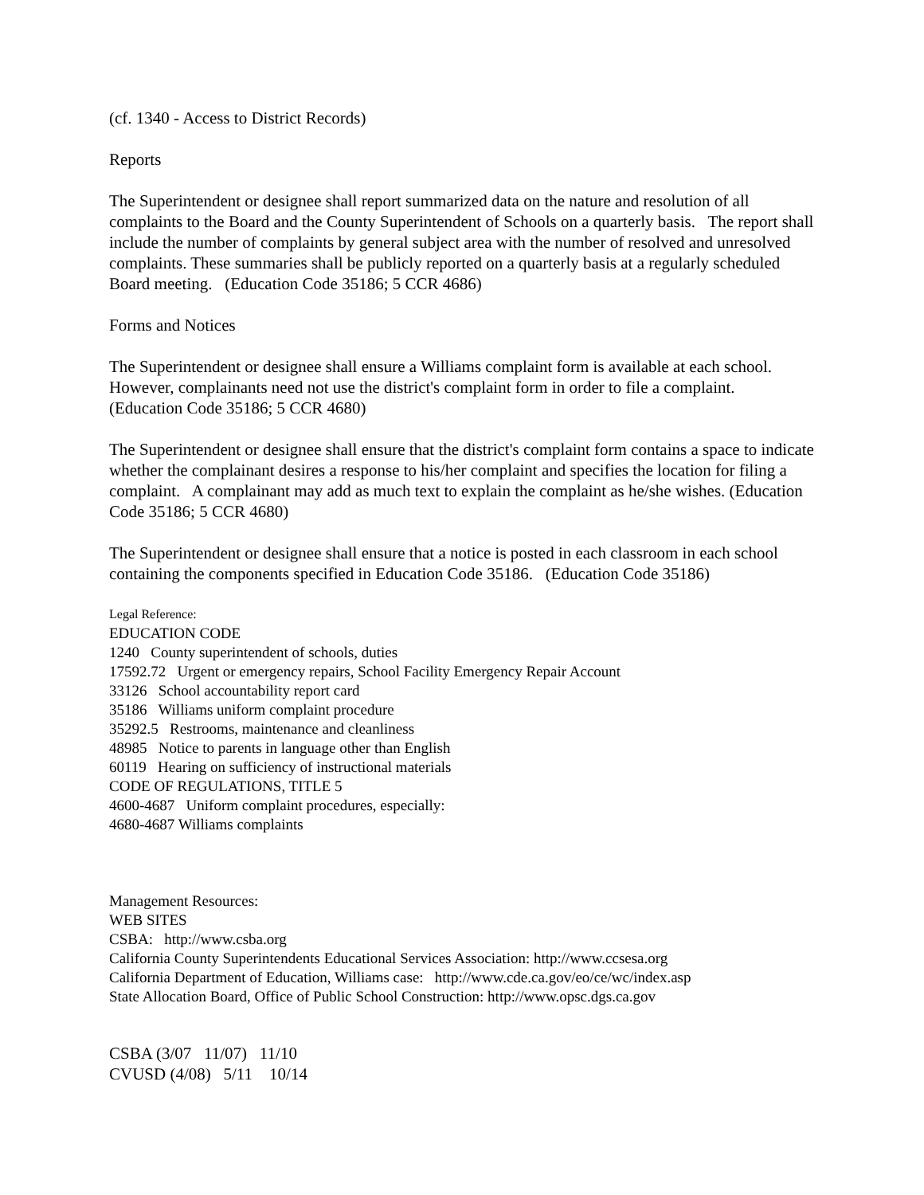(cf. 1340 - Access to District Records)
Reports
The Superintendent or designee shall report summarized data on the nature and resolution of all complaints to the Board and the County Superintendent of Schools on a quarterly basis. The report shall include the number of complaints by general subject area with the number of resolved and unresolved complaints. These summaries shall be publicly reported on a quarterly basis at a regularly scheduled Board meeting. (Education Code 35186; 5 CCR 4686)
Forms and Notices
The Superintendent or designee shall ensure a Williams complaint form is available at each school. However, complainants need not use the district's complaint form in order to file a complaint. (Education Code 35186; 5 CCR 4680)
The Superintendent or designee shall ensure that the district's complaint form contains a space to indicate whether the complainant desires a response to his/her complaint and specifies the location for filing a complaint. A complainant may add as much text to explain the complaint as he/she wishes. (Education Code 35186; 5 CCR 4680)
The Superintendent or designee shall ensure that a notice is posted in each classroom in each school containing the components specified in Education Code 35186. (Education Code 35186)
Legal Reference:
EDUCATION CODE
1240 County superintendent of schools, duties
17592.72 Urgent or emergency repairs, School Facility Emergency Repair Account
33126 School accountability report card
35186 Williams uniform complaint procedure
35292.5 Restrooms, maintenance and cleanliness
48985 Notice to parents in language other than English
60119 Hearing on sufficiency of instructional materials
CODE OF REGULATIONS, TITLE 5
4600-4687 Uniform complaint procedures, especially:
4680-4687 Williams complaints
Management Resources:
WEB SITES
CSBA: http://www.csba.org
California County Superintendents Educational Services Association: http://www.ccsesa.org
California Department of Education, Williams case: http://www.cde.ca.gov/eo/ce/wc/index.asp
State Allocation Board, Office of Public School Construction: http://www.opsc.dgs.ca.gov
CSBA (3/07 11/07) 11/10
CVUSD (4/08) 5/11 10/14